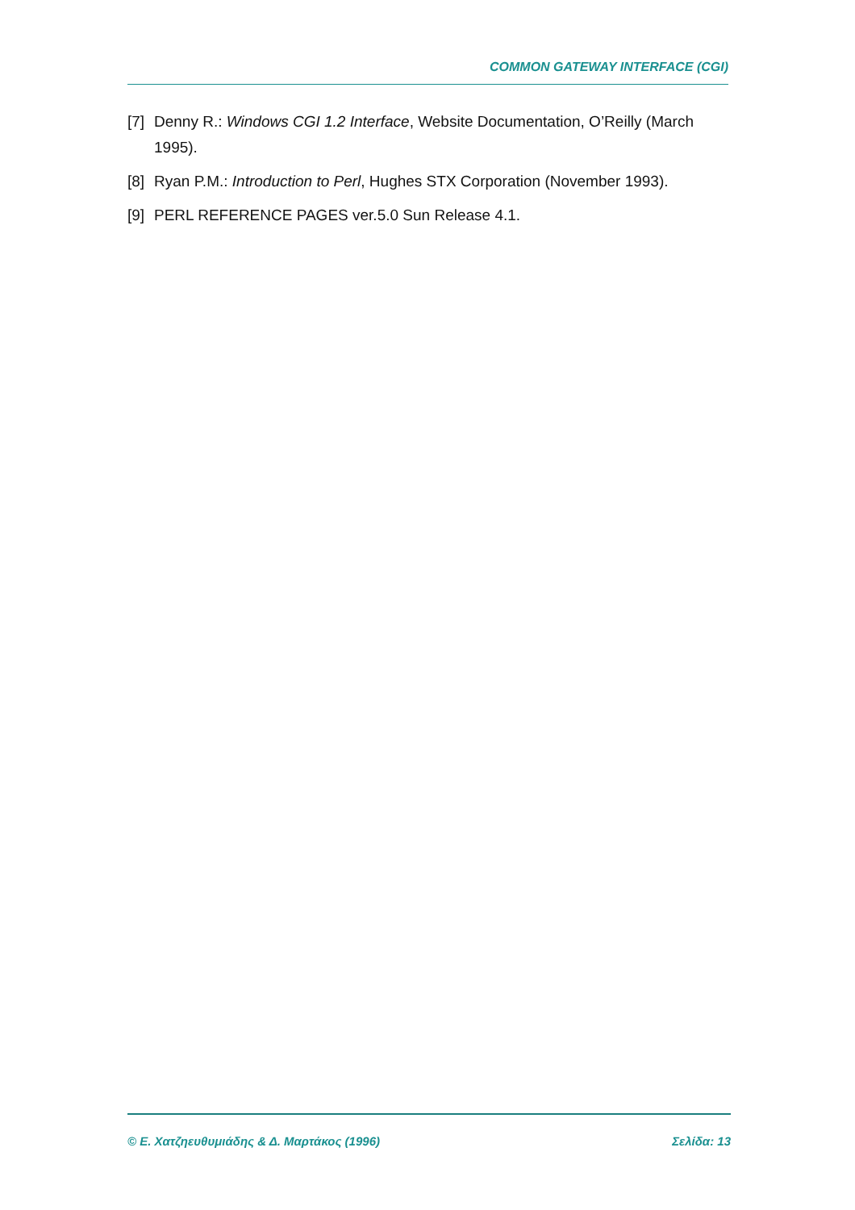COMMON GATEWAY INTERFACE (CGI)
[7] Denny R.: Windows CGI 1.2 Interface, Website Documentation, O’Reilly (March 1995).
[8] Ryan P.M.: Introduction to Perl, Hughes STX Corporation (November 1993).
[9] PERL REFERENCE PAGES ver.5.0 Sun Release 4.1.
© Ε. Χατζηευθυμιάδης & Δ. Μαρτάκος (1996) Σελίδα: 13